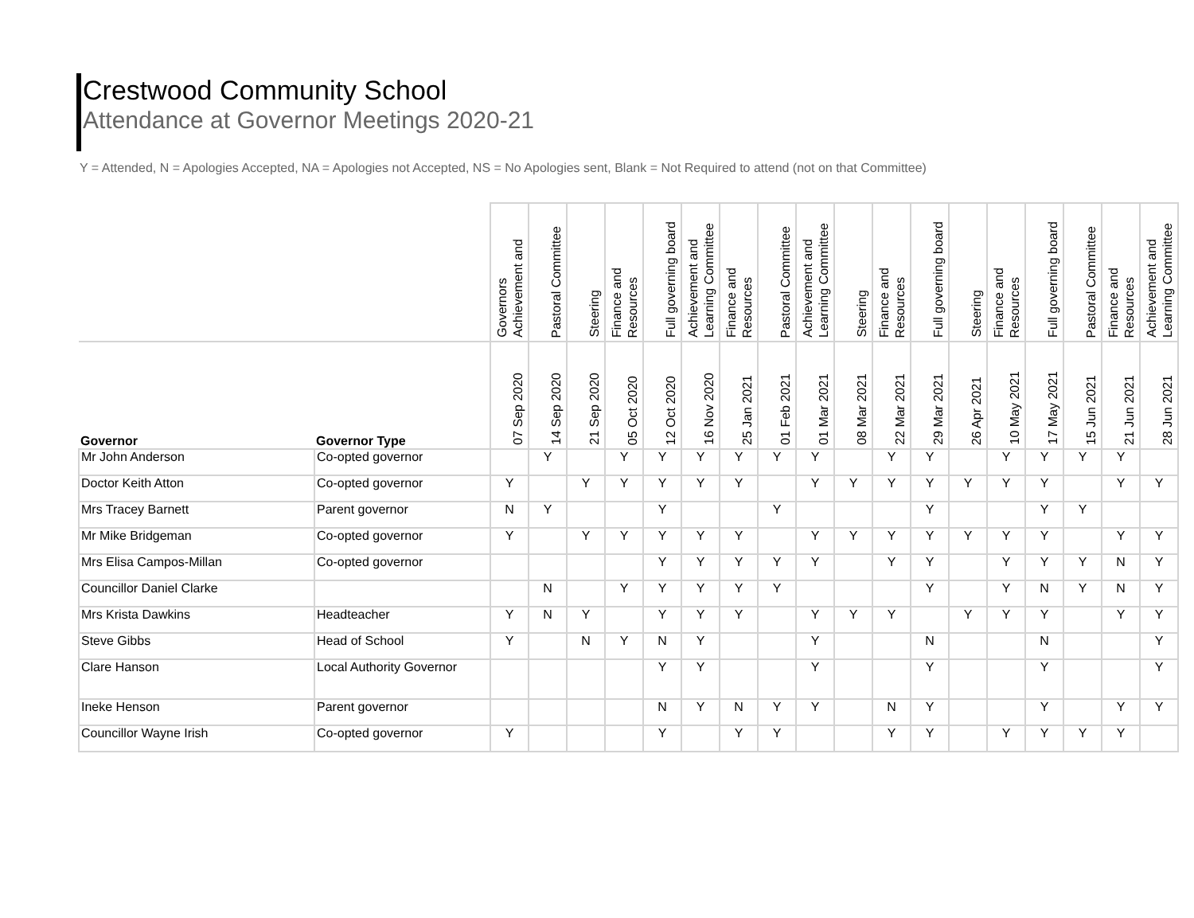Crestwood Community School
Attendance at Governor Meetings 2020-21
Y = Attended, N = Apologies Accepted, NA = Apologies not Accepted, NS = No Apologies sent, Blank = Not Required to attend (not on that Committee)
| | | Governors Achievement and | Pastoral Committee | Steering | Finance and Resources | Full governing board | Achievement and Learning Committee | Finance and Resources | Pastoral Committee | Achievement and Learning Committee | Steering | Finance and Resources | Full governing board | Steering | Finance and Resources | Full governing board | Pastoral Committee | Finance and Resources | Achievement and Learning Committee |
| --- | --- | --- | --- | --- | --- | --- | --- | --- | --- | --- | --- | --- | --- | --- | --- | --- | --- | --- | --- |
| Governor | Governor Type | 07 Sep 2020 | 14 Sep 2020 | 21 Sep 2020 | 05 Oct 2020 | 12 Oct 2020 | 16 Nov 2020 | 25 Jan 2021 | 01 Feb 2021 | 01 Mar 2021 | 08 Mar 2021 | 22 Mar 2021 | 29 Mar 2021 | 26 Apr 2021 | 10 May 2021 | 17 May 2021 | 15 Jun 2021 | 21 Jun 2021 | 28 Jun 2021 |
| Mr John Anderson | Co-opted governor | | Y | | Y | Y | Y | Y | Y | Y | | Y | Y | | Y | Y | Y | Y | |
| Doctor Keith Atton | Co-opted governor | Y | | Y | Y | Y | Y | Y | | Y | Y | Y | Y | Y | Y | Y | | Y | Y |
| Mrs Tracey Barnett | Parent governor | N | Y | | | Y | | | Y | | | | Y | | | Y | Y | | |
| Mr Mike Bridgeman | Co-opted governor | Y | | Y | Y | Y | Y | Y | | Y | Y | Y | Y | Y | Y | Y | | Y | Y |
| Mrs Elisa Campos-Millan | Co-opted governor | | | | | Y | Y | Y | Y | Y | | Y | Y | | Y | Y | Y | N | Y |
| Councillor Daniel Clarke | | | N | | Y | Y | Y | Y | Y | | | | Y | | Y | N | Y | N | Y |
| Mrs Krista Dawkins | Headteacher | Y | N | Y | | Y | Y | Y | | Y | Y | Y | | Y | Y | Y | | Y | Y |
| Steve Gibbs | Head of School | Y | | N | Y | N | Y | | | Y | | | N | | | N | | | Y |
| Clare Hanson | Local Authority Governor | | | | | Y | Y | | | Y | | | Y | | | Y | | | Y |
| Ineke Henson | Parent governor | | | | | N | Y | N | Y | Y | | N | Y | | | Y | | Y | Y |
| Councillor Wayne Irish | Co-opted governor | Y | | | | Y | | Y | Y | | | Y | Y | | Y | Y | Y | Y | |